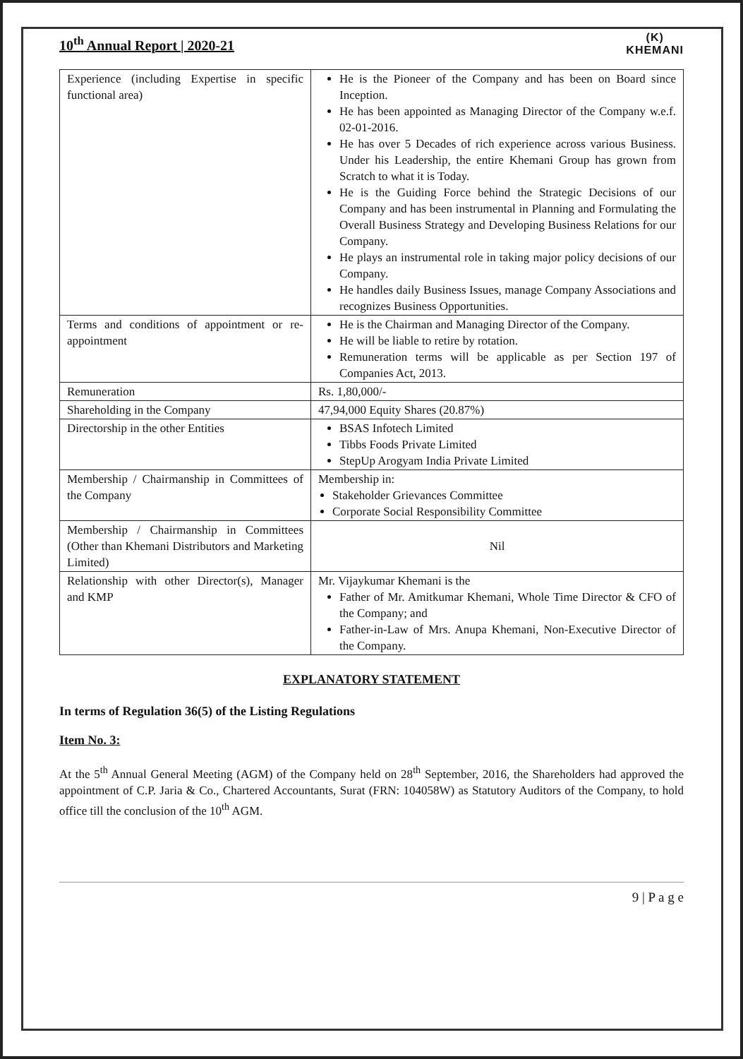10<sup>th</sup> Annual Report | 2020-21
(K)
KHEMANI
| Experience (including Expertise in specific functional area) | He is the Pioneer of the Company and has been on Board since Inception. He has been appointed as Managing Director of the Company w.e.f. 02-01-2016. He has over 5 Decades of rich experience across various Business. Under his Leadership, the entire Khemani Group has grown from Scratch to what it is Today. He is the Guiding Force behind the Strategic Decisions of our Company and has been instrumental in Planning and Formulating the Overall Business Strategy and Developing Business Relations for our Company. He plays an instrumental role in taking major policy decisions of our Company. He handles daily Business Issues, manage Company Associations and recognizes Business Opportunities. |
| Terms and conditions of appointment or re-appointment | He is the Chairman and Managing Director of the Company. He will be liable to retire by rotation. Remuneration terms will be applicable as per Section 197 of Companies Act, 2013. |
| Remuneration | Rs. 1,80,000/- |
| Shareholding in the Company | 47,94,000 Equity Shares (20.87%) |
| Directorship in the other Entities | BSAS Infotech Limited Tibbs Foods Private Limited StepUp Arogyam India Private Limited |
| Membership / Chairmanship in Committees of the Company | Membership in: Stakeholder Grievances Committee Corporate Social Responsibility Committee |
| Membership / Chairmanship in Committees (Other than Khemani Distributors and Marketing Limited) | Nil |
| Relationship with other Director(s), Manager and KMP | Mr. Vijaykumar Khemani is the Father of Mr. Amitkumar Khemani, Whole Time Director & CFO of the Company; and Father-in-Law of Mrs. Anupa Khemani, Non-Executive Director of the Company. |
EXPLANATORY STATEMENT
In terms of Regulation 36(5) of the Listing Regulations
Item No. 3:
At the 5<sup>th</sup> Annual General Meeting (AGM) of the Company held on 28<sup>th</sup> September, 2016, the Shareholders had approved the appointment of C.P. Jaria & Co., Chartered Accountants, Surat (FRN: 104058W) as Statutory Auditors of the Company, to hold office till the conclusion of the 10<sup>th</sup> AGM.
9 | P a g e